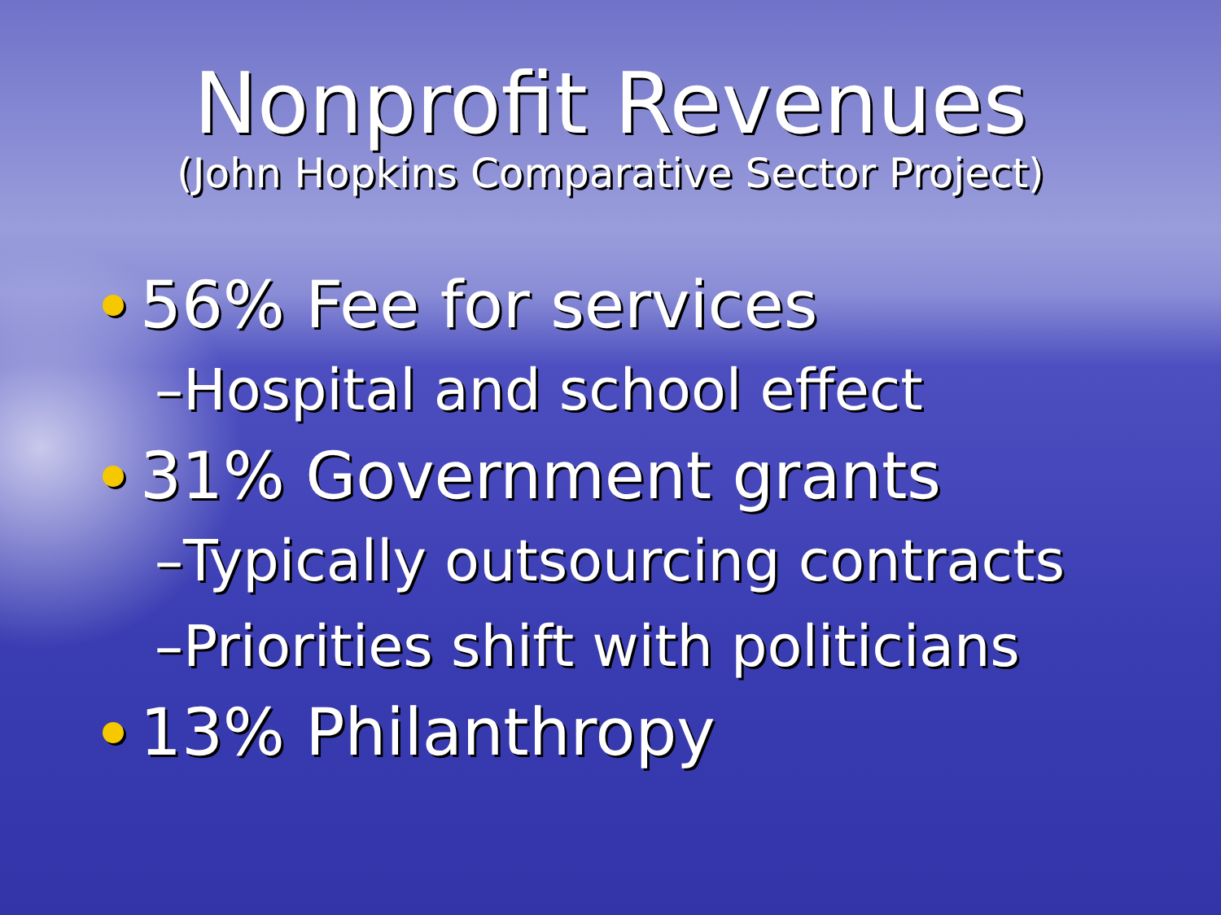Nonprofit Revenues
(John Hopkins Comparative Sector Project)
56% Fee for services
–Hospital and school effect
31% Government grants
–Typically outsourcing contracts
–Priorities shift with politicians
13% Philanthropy